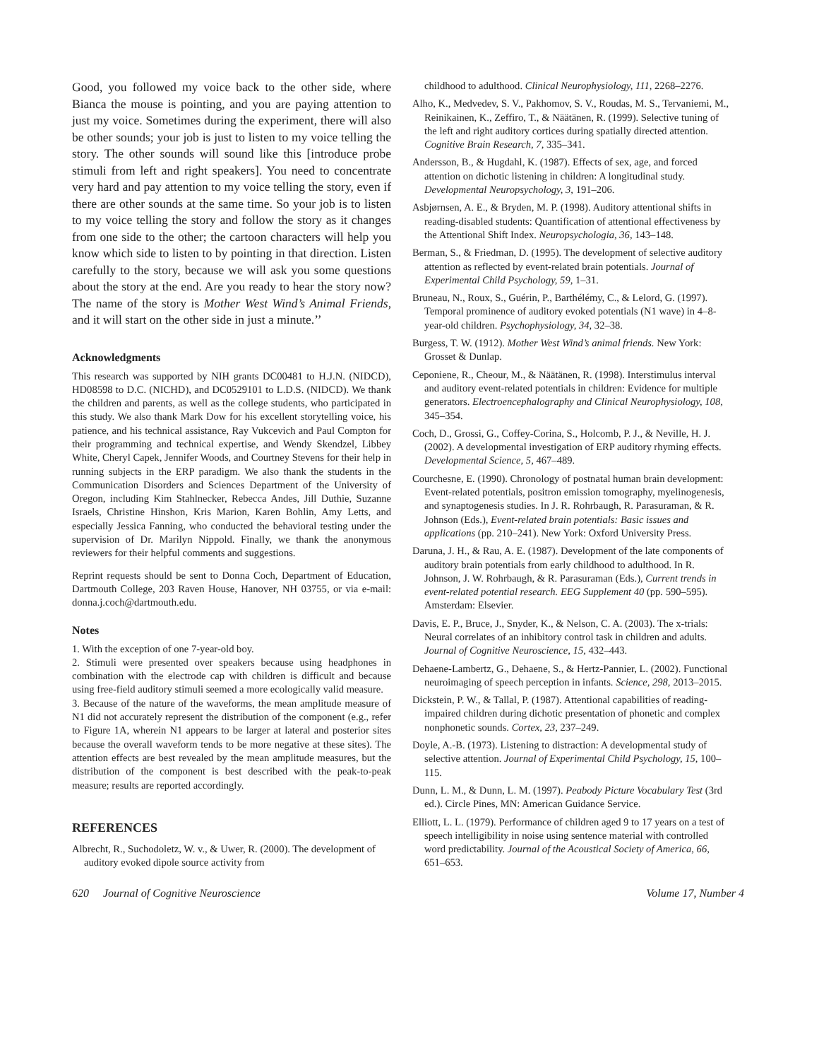Good, you followed my voice back to the other side, where Bianca the mouse is pointing, and you are paying attention to just my voice. Sometimes during the experiment, there will also be other sounds; your job is just to listen to my voice telling the story. The other sounds will sound like this [introduce probe stimuli from left and right speakers]. You need to concentrate very hard and pay attention to my voice telling the story, even if there are other sounds at the same time. So your job is to listen to my voice telling the story and follow the story as it changes from one side to the other; the cartoon characters will help you know which side to listen to by pointing in that direction. Listen carefully to the story, because we will ask you some questions about the story at the end. Are you ready to hear the story now? The name of the story is Mother West Wind’s Animal Friends, and it will start on the other side in just a minute.’’
Acknowledgments
This research was supported by NIH grants DC00481 to H.J.N. (NIDCD), HD08598 to D.C. (NICHD), and DC0529101 to L.D.S. (NIDCD). We thank the children and parents, as well as the college students, who participated in this study. We also thank Mark Dow for his excellent storytelling voice, his patience, and his technical assistance, Ray Vukcevich and Paul Compton for their programming and technical expertise, and Wendy Skendzel, Libbey White, Cheryl Capek, Jennifer Woods, and Courtney Stevens for their help in running subjects in the ERP paradigm. We also thank the students in the Communication Disorders and Sciences Department of the University of Oregon, including Kim Stahlnecker, Rebecca Andes, Jill Duthie, Suzanne Israels, Christine Hinshon, Kris Marion, Karen Bohlin, Amy Letts, and especially Jessica Fanning, who conducted the behavioral testing under the supervision of Dr. Marilyn Nippold. Finally, we thank the anonymous reviewers for their helpful comments and suggestions.
Reprint requests should be sent to Donna Coch, Department of Education, Dartmouth College, 203 Raven House, Hanover, NH 03755, or via e-mail: donna.j.coch@dartmouth.edu.
Notes
1. With the exception of one 7-year-old boy.
2. Stimuli were presented over speakers because using headphones in combination with the electrode cap with children is difficult and because using free-field auditory stimuli seemed a more ecologically valid measure.
3. Because of the nature of the waveforms, the mean amplitude measure of N1 did not accurately represent the distribution of the component (e.g., refer to Figure 1A, wherein N1 appears to be larger at lateral and posterior sites because the overall waveform tends to be more negative at these sites). The attention effects are best revealed by the mean amplitude measures, but the distribution of the component is best described with the peak-to-peak measure; results are reported accordingly.
REFERENCES
Albrecht, R., Suchodoletz, W. v., & Uwer, R. (2000). The development of auditory evoked dipole source activity from
childhood to adulthood. Clinical Neurophysiology, 111, 2268–2276.
Alho, K., Medvedev, S. V., Pakhomov, S. V., Roudas, M. S., Tervaniemi, M., Reinikainen, K., Zeffiro, T., & Näätänen, R. (1999). Selective tuning of the left and right auditory cortices during spatially directed attention. Cognitive Brain Research, 7, 335–341.
Andersson, B., & Hugdahl, K. (1987). Effects of sex, age, and forced attention on dichotic listening in children: A longitudinal study. Developmental Neuropsychology, 3, 191–206.
Asbjørnsen, A. E., & Bryden, M. P. (1998). Auditory attentional shifts in reading-disabled students: Quantification of attentional effectiveness by the Attentional Shift Index. Neuropsychologia, 36, 143–148.
Berman, S., & Friedman, D. (1995). The development of selective auditory attention as reflected by event-related brain potentials. Journal of Experimental Child Psychology, 59, 1–31.
Bruneau, N., Roux, S., Guérin, P., Barthélémy, C., & Lelord, G. (1997). Temporal prominence of auditory evoked potentials (N1 wave) in 4–8-year-old children. Psychophysiology, 34, 32–38.
Burgess, T. W. (1912). Mother West Wind’s animal friends. New York: Grosset & Dunlap.
Ceponiene, R., Cheour, M., & Näätänen, R. (1998). Interstimulus interval and auditory event-related potentials in children: Evidence for multiple generators. Electroencephalography and Clinical Neurophysiology, 108, 345–354.
Coch, D., Grossi, G., Coffey-Corina, S., Holcomb, P. J., & Neville, H. J. (2002). A developmental investigation of ERP auditory rhyming effects. Developmental Science, 5, 467–489.
Courchesne, E. (1990). Chronology of postnatal human brain development: Event-related potentials, positron emission tomography, myelinogenesis, and synaptogenesis studies. In J. R. Rohrbaugh, R. Parasuraman, & R. Johnson (Eds.), Event-related brain potentials: Basic issues and applications (pp. 210–241). New York: Oxford University Press.
Daruna, J. H., & Rau, A. E. (1987). Development of the late components of auditory brain potentials from early childhood to adulthood. In R. Johnson, J. W. Rohrbaugh, & R. Parasuraman (Eds.), Current trends in event-related potential research. EEG Supplement 40 (pp. 590–595). Amsterdam: Elsevier.
Davis, E. P., Bruce, J., Snyder, K., & Nelson, C. A. (2003). The x-trials: Neural correlates of an inhibitory control task in children and adults. Journal of Cognitive Neuroscience, 15, 432–443.
Dehaene-Lambertz, G., Dehaene, S., & Hertz-Pannier, L. (2002). Functional neuroimaging of speech perception in infants. Science, 298, 2013–2015.
Dickstein, P. W., & Tallal, P. (1987). Attentional capabilities of reading-impaired children during dichotic presentation of phonetic and complex nonphonetic sounds. Cortex, 23, 237–249.
Doyle, A.-B. (1973). Listening to distraction: A developmental study of selective attention. Journal of Experimental Child Psychology, 15, 100–115.
Dunn, L. M., & Dunn, L. M. (1997). Peabody Picture Vocabulary Test (3rd ed.). Circle Pines, MN: American Guidance Service.
Elliott, L. L. (1979). Performance of children aged 9 to 17 years on a test of speech intelligibility in noise using sentence material with controlled word predictability. Journal of the Acoustical Society of America, 66, 651–653.
620 Journal of Cognitive Neuroscience Volume 17, Number 4